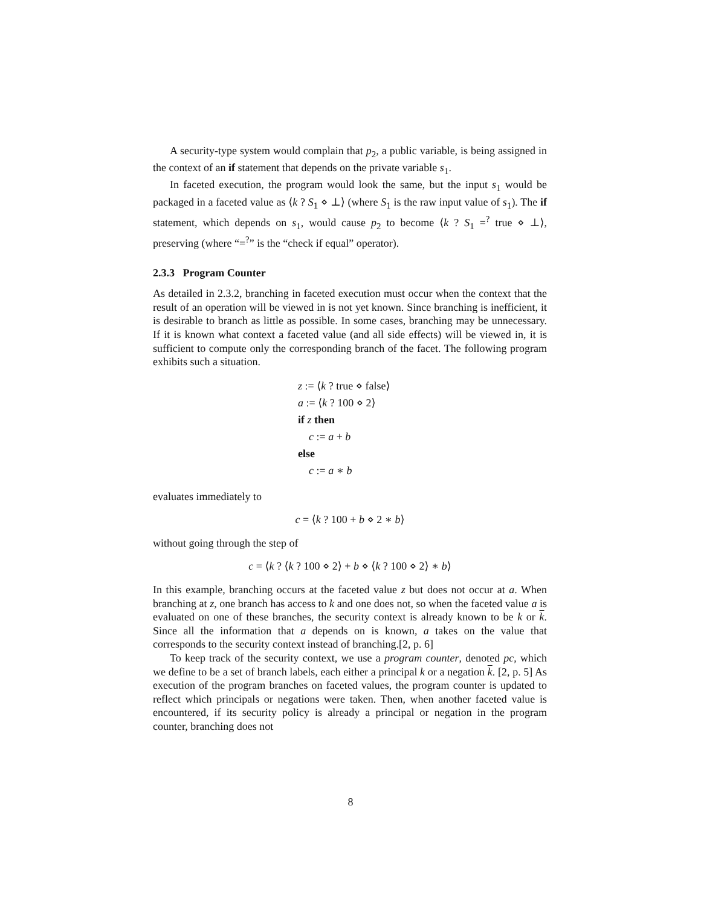A security-type system would complain that p<sub>2</sub>, a public variable, is being assigned in the context of an if statement that depends on the private variable s<sub>1</sub>.
In faceted execution, the program would look the same, but the input s<sub>1</sub> would be packaged in a faceted value as ⟨k ? S<sub>1</sub> ⋄ ⊥⟩ (where S<sub>1</sub> is the raw input value of s<sub>1</sub>). The if statement, which depends on s<sub>1</sub>, would cause p<sub>2</sub> to become ⟨k ? S<sub>1</sub> =<sup>?</sup> true ⋄ ⊥⟩, preserving (where “=<sup>?</sup>” is the “check if equal” operator).
2.3.3 Program Counter
As detailed in 2.3.2, branching in faceted execution must occur when the context that the result of an operation will be viewed in is not yet known. Since branching is inefficient, it is desirable to branch as little as possible. In some cases, branching may be unnecessary. If it is known what context a faceted value (and all side effects) will be viewed in, it is sufficient to compute only the corresponding branch of the facet. The following program exhibits such a situation.
z := ⟨k ? true ⋄ false⟩
a := ⟨k ? 100 ⋄ 2⟩
if z then
c := a + b
else
c := a ∗ b
evaluates immediately to
c = ⟨k ? 100 + b ⋄ 2 ∗ b⟩
without going through the step of
c = ⟨k ? ⟨k ? 100 ⋄ 2⟩ + b ⋄ ⟨k ? 100 ⋄ 2⟩ ∗ b⟩
In this example, branching occurs at the faceted value z but does not occur at a. When branching at z, one branch has access to k and one does not, so when the faceted value a is evaluated on one of these branches, the security context is already known to be k or k. Since all the information that a depends on is known, a takes on the value that corresponds to the security context instead of branching.[2, p. 6]
To keep track of the security context, we use a program counter, denoted pc, which we define to be a set of branch labels, each either a principal k or a negation k. [2, p. 5] As execution of the program branches on faceted values, the program counter is updated to reflect which principals or negations were taken. Then, when another faceted value is encountered, if its security policy is already a principal or negation in the program counter, branching does not
8